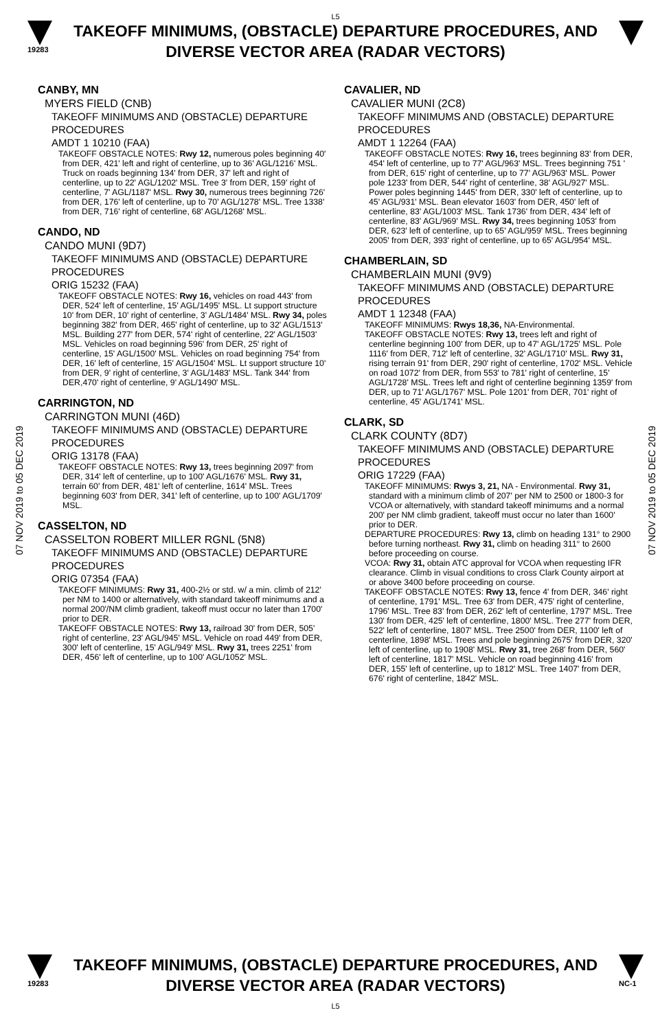L5
19283
TAKEOFF MINIMUMS, (OBSTACLE) DEPARTURE PROCEDURES, AND
DIVERSE VECTOR AREA (RADAR VECTORS)
07 NOV 2019 to 05 DEC 2019
07 NOV 2019 to 05 DEC 2019
CANBY, MN
MYERS FIELD (CNB)
TAKEOFF MINIMUMS AND (OBSTACLE) DEPARTURE PROCEDURES
AMDT 1 10210 (FAA)
TAKEOFF OBSTACLE NOTES: Rwy 12, numerous poles beginning 40' from DER, 421' left and right of centerline, up to 36' AGL/1216' MSL. Truck on roads beginning 134' from DER, 37' left and right of centerline, up to 22' AGL/1202' MSL. Tree 3' from DER, 159' right of centerline, 7' AGL/1187' MSL. Rwy 30, numerous trees beginning 726' from DER, 176' left of centerline, up to 70' AGL/1278' MSL. Tree 1338' from DER, 716' right of centerline, 68' AGL/1268' MSL.
CANDO, ND
CANDO MUNI (9D7)
TAKEOFF MINIMUMS AND (OBSTACLE) DEPARTURE PROCEDURES
ORIG 15232 (FAA)
TAKEOFF OBSTACLE NOTES: Rwy 16, vehicles on road 443' from DER, 524' left of centerline, 15' AGL/1495' MSL. Lt support structure 10' from DER, 10' right of centerline, 3' AGL/1484' MSL. Rwy 34, poles beginning 382' from DER, 465' right of centerline, up to 32' AGL/1513' MSL. Building 277' from DER, 574' right of centerline, 22' AGL/1503' MSL. Vehicles on road beginning 596' from DER, 25' right of centerline, 15' AGL/1500' MSL. Vehicles on road beginning 754' from DER, 16' left of centerline, 15' AGL/1504' MSL. Lt support structure 10' from DER, 9' right of centerline, 3' AGL/1483' MSL. Tank 344' from DER,470' right of centerline, 9' AGL/1490' MSL.
CARRINGTON, ND
CARRINGTON MUNI (46D)
TAKEOFF MINIMUMS AND (OBSTACLE) DEPARTURE PROCEDURES
ORIG 13178 (FAA)
TAKEOFF OBSTACLE NOTES: Rwy 13, trees beginning 2097' from DER, 314' left of centerline, up to 100' AGL/1676' MSL. Rwy 31, terrain 60' from DER, 481' left of centerline, 1614' MSL. Trees beginning 603' from DER, 341' left of centerline, up to 100' AGL/1709' MSL.
CASSELTON, ND
CASSELTON ROBERT MILLER RGNL (5N8)
TAKEOFF MINIMUMS AND (OBSTACLE) DEPARTURE PROCEDURES
ORIG 07354 (FAA)
TAKEOFF MINIMUMS: Rwy 31, 400-2½ or std. w/ a min. climb of 212' per NM to 1400 or alternatively, with standard takeoff minimums and a normal 200'/NM climb gradient, takeoff must occur no later than 1700' prior to DER.
TAKEOFF OBSTACLE NOTES: Rwy 13, railroad 30' from DER, 505' right of centerline, 23' AGL/945' MSL. Vehicle on road 449' from DER, 300' left of centerline, 15' AGL/949' MSL. Rwy 31, trees 2251' from DER, 456' left of centerline, up to 100' AGL/1052' MSL.
CAVALIER, ND
CAVALIER MUNI (2C8)
TAKEOFF MINIMUMS AND (OBSTACLE) DEPARTURE PROCEDURES
AMDT 1 12264 (FAA)
TAKEOFF OBSTACLE NOTES: Rwy 16, trees beginning 83' from DER, 454' left of centerline, up to 77' AGL/963' MSL. Trees beginning 751 ' from DER, 615' right of centerline, up to 77' AGL/963' MSL. Power pole 1233' from DER, 544' right of centerline, 38' AGL/927' MSL. Power poles beginning 1445' from DER, 330' left of centerline, up to 45' AGL/931' MSL. Bean elevator 1603' from DER, 450' left of centerline, 83' AGL/1003' MSL. Tank 1736' from DER, 434' left of centerline, 83' AGL/969' MSL. Rwy 34, trees beginning 1053' from DER, 623' left of centerline, up to 65' AGL/959' MSL. Trees beginning 2005' from DER, 393' right of centerline, up to 65' AGL/954' MSL.
CHAMBERLAIN, SD
CHAMBERLAIN MUNI (9V9)
TAKEOFF MINIMUMS AND (OBSTACLE) DEPARTURE PROCEDURES
AMDT 1 12348 (FAA)
TAKEOFF MINIMUMS: Rwys 18,36, NA-Environmental.
TAKEOFF OBSTACLE NOTES: Rwy 13, trees left and right of centerline beginning 100' from DER, up to 47' AGL/1725' MSL. Pole 1116' from DER, 712' left of centerline, 32' AGL/1710' MSL. Rwy 31, rising terrain 91' from DER, 290' right of centerline, 1702' MSL. Vehicle on road 1072' from DER, from 553' to 781' right of centerline, 15' AGL/1728' MSL. Trees left and right of centerline beginning 1359' from DER, up to 71' AGL/1767' MSL. Pole 1201' from DER, 701' right of centerline, 45' AGL/1741' MSL.
CLARK, SD
CLARK COUNTY (8D7)
TAKEOFF MINIMUMS AND (OBSTACLE) DEPARTURE PROCEDURES
ORIG 17229 (FAA)
TAKEOFF MINIMUMS: Rwys 3, 21, NA - Environmental. Rwy 31, standard with a minimum climb of 207' per NM to 2500 or 1800-3 for VCOA or alternatively, with standard takeoff minimums and a normal 200' per NM climb gradient, takeoff must occur no later than 1600' prior to DER.
DEPARTURE PROCEDURES: Rwy 13, climb on heading 131° to 2900 before turning northeast. Rwy 31, climb on heading 311° to 2600 before proceeding on course.
VCOA: Rwy 31, obtain ATC approval for VCOA when requesting IFR clearance. Climb in visual conditions to cross Clark County airport at or above 3400 before proceeding on course.
TAKEOFF OBSTACLE NOTES: Rwy 13, fence 4' from DER, 346' right of centerline, 1791' MSL. Tree 63' from DER, 475' right of centerline, 1796' MSL. Tree 83' from DER, 262' left of centerline, 1797' MSL. Tree 130' from DER, 425' left of centerline, 1800' MSL. Tree 277' from DER, 522' left of centerline, 1807' MSL. Tree 2500' from DER, 1100' left of centerline, 1898' MSL. Trees and pole beginning 2675' from DER, 320' left of centerline, up to 1908' MSL. Rwy 31, tree 268' from DER, 560' left of centerline, 1817' MSL. Vehicle on road beginning 416' from DER, 155' left of centerline, up to 1812' MSL. Tree 1407' from DER, 676' right of centerline, 1842' MSL.
19283
TAKEOFF MINIMUMS, (OBSTACLE) DEPARTURE PROCEDURES, AND
DIVERSE VECTOR AREA (RADAR VECTORS)
L5
NC-1